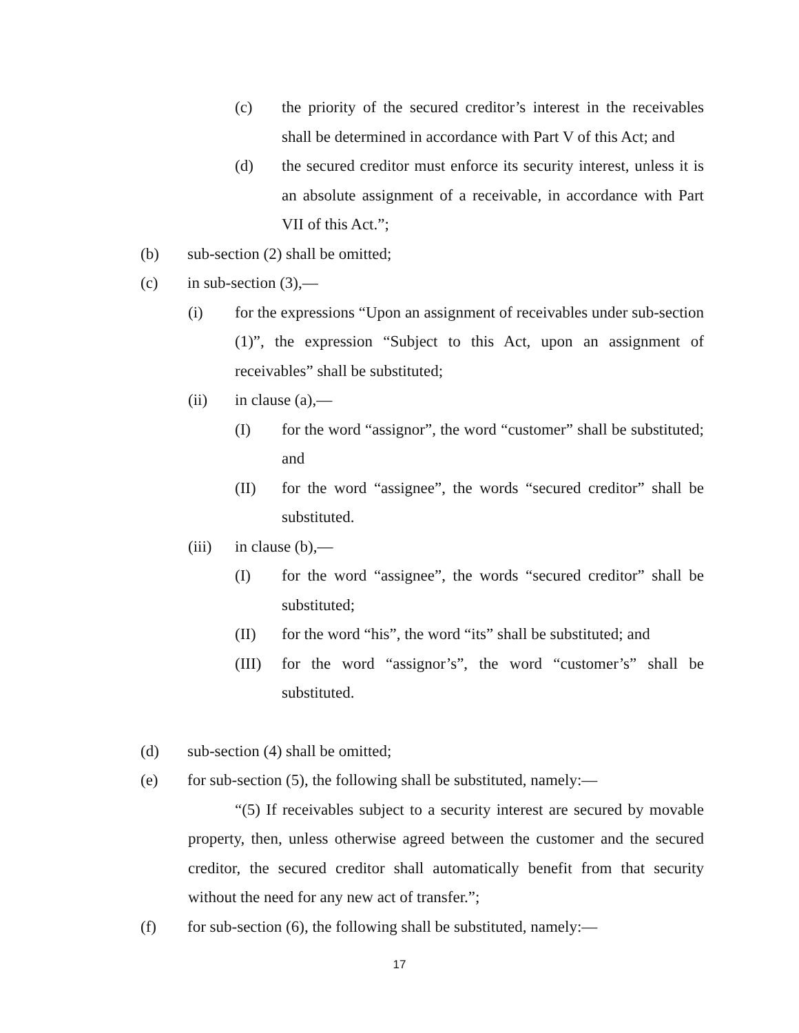(c) the priority of the secured creditor’s interest in the receivables shall be determined in accordance with Part V of this Act; and
(d) the secured creditor must enforce its security interest, unless it is an absolute assignment of a receivable, in accordance with Part VII of this Act.”;
(b) sub-section (2) shall be omitted;
(c) in sub-section (3),—
(i) for the expressions “Upon an assignment of receivables under sub-section (1)”, the expression “Subject to this Act, upon an assignment of receivables” shall be substituted;
(ii) in clause (a),—
(I) for the word “assignor”, the word “customer” shall be substituted; and
(II) for the word “assignee”, the words “secured creditor” shall be substituted.
(iii) in clause (b),—
(I) for the word “assignee”, the words “secured creditor” shall be substituted;
(II) for the word “his”, the word “its” shall be substituted; and
(III) for the word “assignor’s”, the word “customer’s” shall be substituted.
(d) sub-section (4) shall be omitted;
(e) for sub-section (5), the following shall be substituted, namely:—
“(5) If receivables subject to a security interest are secured by movable property, then, unless otherwise agreed between the customer and the secured creditor, the secured creditor shall automatically benefit from that security without the need for any new act of transfer.”;
(f) for sub-section (6), the following shall be substituted, namely:—
17